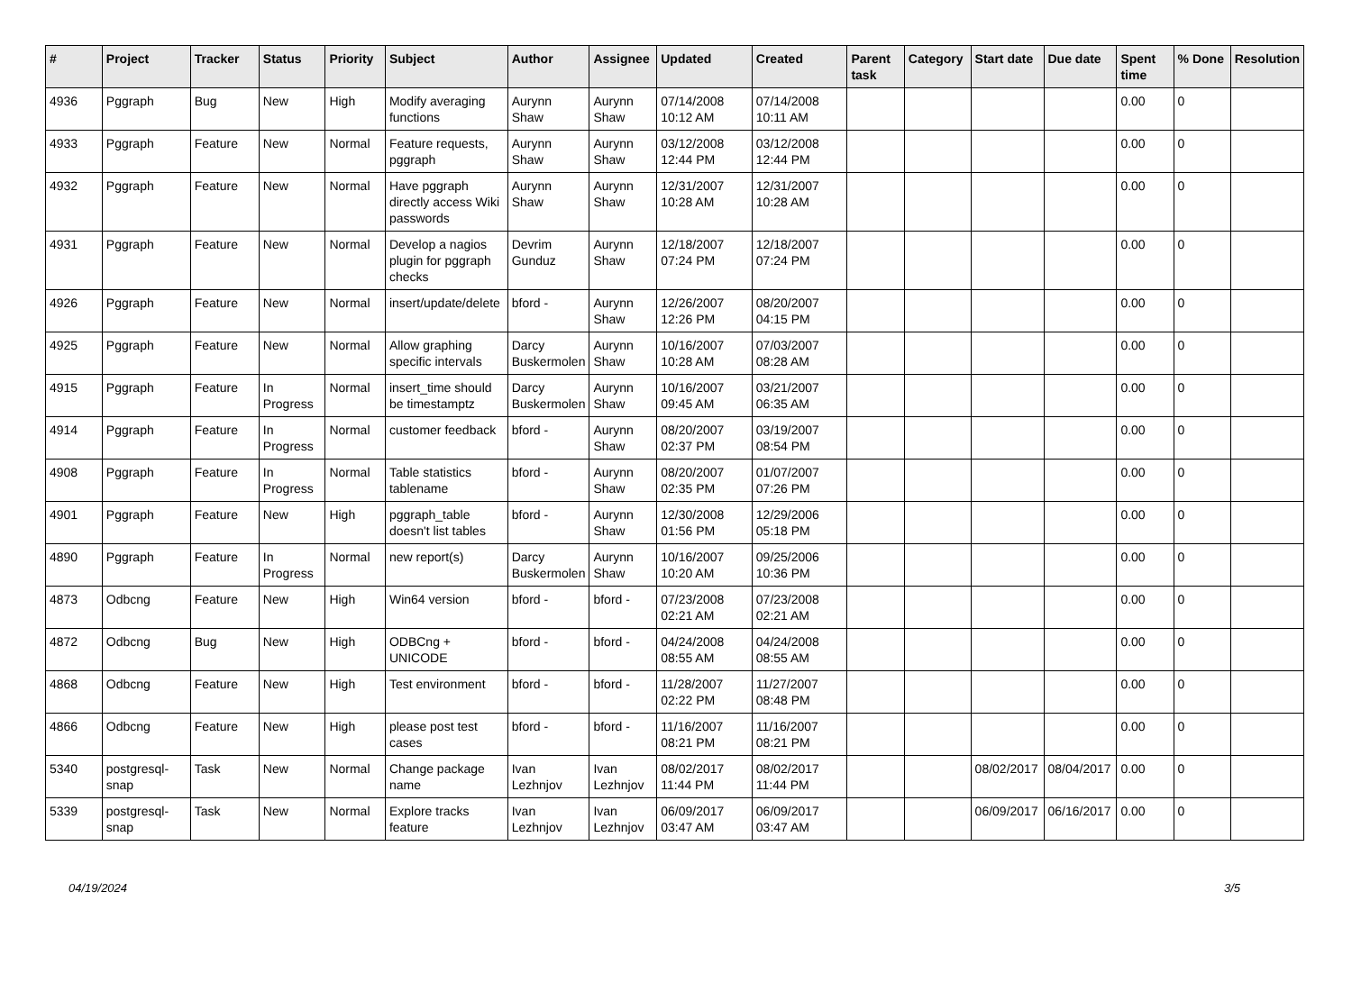| # | Project | Tracker | Status | Priority | Subject | Author | Assignee | Updated | Created | Parent task | Category | Start date | Due date | Spent time | % Done | Resolution |
| --- | --- | --- | --- | --- | --- | --- | --- | --- | --- | --- | --- | --- | --- | --- | --- | --- |
| 4936 | Pggraph | Bug | New | High | Modify averaging functions | Aurynn Shaw | Aurynn Shaw | 07/14/2008 10:12 AM | 07/14/2008 10:11 AM | | | | | 0.00 | 0 | |
| 4933 | Pggraph | Feature | New | Normal | Feature requests, pggraph | Aurynn Shaw | Aurynn Shaw | 03/12/2008 12:44 PM | 03/12/2008 12:44 PM | | | | | 0.00 | 0 | |
| 4932 | Pggraph | Feature | New | Normal | Have pggraph directly access Wiki passwords | Aurynn Shaw | Aurynn Shaw | 12/31/2007 10:28 AM | 12/31/2007 10:28 AM | | | | | 0.00 | 0 | |
| 4931 | Pggraph | Feature | New | Normal | Develop a nagios plugin for pggraph checks | Devrim Gunduz | Aurynn Shaw | 12/18/2007 07:24 PM | 12/18/2007 07:24 PM | | | | | 0.00 | 0 | |
| 4926 | Pggraph | Feature | New | Normal | insert/update/delete | bford - | Aurynn Shaw | 12/26/2007 12:26 PM | 08/20/2007 04:15 PM | | | | | 0.00 | 0 | |
| 4925 | Pggraph | Feature | New | Normal | Allow graphing specific intervals | Darcy Buskermolen | Aurynn Shaw | 10/16/2007 10:28 AM | 07/03/2007 08:28 AM | | | | | 0.00 | 0 | |
| 4915 | Pggraph | Feature | In Progress | Normal | insert_time should be timestamptz | Darcy Buskermolen | Aurynn Shaw | 10/16/2007 09:45 AM | 03/21/2007 06:35 AM | | | | | 0.00 | 0 | |
| 4914 | Pggraph | Feature | In Progress | Normal | customer feedback | bford - | Aurynn Shaw | 08/20/2007 02:37 PM | 03/19/2007 08:54 PM | | | | | 0.00 | 0 | |
| 4908 | Pggraph | Feature | In Progress | Normal | Table statistics tablename | bford - | Aurynn Shaw | 08/20/2007 02:35 PM | 01/07/2007 07:26 PM | | | | | 0.00 | 0 | |
| 4901 | Pggraph | Feature | New | High | pggraph_table doesn't list tables | bford - | Aurynn Shaw | 12/30/2008 01:56 PM | 12/29/2006 05:18 PM | | | | | 0.00 | 0 | |
| 4890 | Pggraph | Feature | In Progress | Normal | new report(s) | Darcy Buskermolen | Aurynn Shaw | 10/16/2007 10:20 AM | 09/25/2006 10:36 PM | | | | | 0.00 | 0 | |
| 4873 | Odbcng | Feature | New | High | Win64 version | bford - | bford - | 07/23/2008 02:21 AM | 07/23/2008 02:21 AM | | | | | 0.00 | 0 | |
| 4872 | Odbcng | Bug | New | High | ODBCng + UNICODE | bford - | bford - | 04/24/2008 08:55 AM | 04/24/2008 08:55 AM | | | | | 0.00 | 0 | |
| 4868 | Odbcng | Feature | New | High | Test environment | bford - | bford - | 11/28/2007 02:22 PM | 11/27/2007 08:48 PM | | | | | 0.00 | 0 | |
| 4866 | Odbcng | Feature | New | High | please post test cases | bford - | bford - | 11/16/2007 08:21 PM | 11/16/2007 08:21 PM | | | | | 0.00 | 0 | |
| 5340 | postgresql-snap | Task | New | Normal | Change package name | Ivan Lezhnjov | Ivan Lezhnjov | 08/02/2017 11:44 PM | 08/02/2017 11:44 PM | | | 08/02/2017 | 08/04/2017 | 0.00 | 0 | |
| 5339 | postgresql-snap | Task | New | Normal | Explore tracks feature | Ivan Lezhnjov | Ivan Lezhnjov | 06/09/2017 03:47 AM | 06/09/2017 03:47 AM | | | 06/09/2017 | 06/16/2017 | 0.00 | 0 | |
04/19/2024 3/5